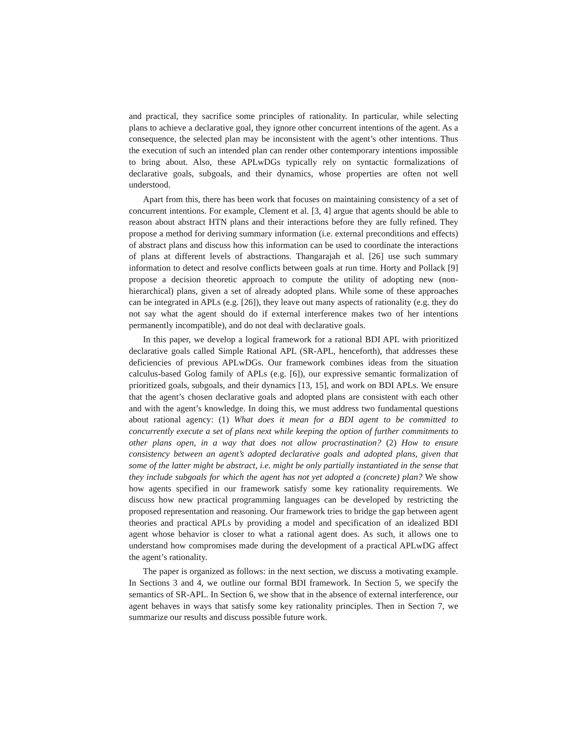and practical, they sacrifice some principles of rationality. In particular, while selecting plans to achieve a declarative goal, they ignore other concurrent intentions of the agent. As a consequence, the selected plan may be inconsistent with the agent’s other intentions. Thus the execution of such an intended plan can render other contemporary intentions impossible to bring about. Also, these APLwDGs typically rely on syntactic formalizations of declarative goals, subgoals, and their dynamics, whose properties are often not well understood.
Apart from this, there has been work that focuses on maintaining consistency of a set of concurrent intentions. For example, Clement et al. [3, 4] argue that agents should be able to reason about abstract HTN plans and their interactions before they are fully refined. They propose a method for deriving summary information (i.e. external preconditions and effects) of abstract plans and discuss how this information can be used to coordinate the interactions of plans at different levels of abstractions. Thangarajah et al. [26] use such summary information to detect and resolve conflicts between goals at run time. Horty and Pollack [9] propose a decision theoretic approach to compute the utility of adopting new (non-hierarchical) plans, given a set of already adopted plans. While some of these approaches can be integrated in APLs (e.g. [26]), they leave out many aspects of rationality (e.g. they do not say what the agent should do if external interference makes two of her intentions permanently incompatible), and do not deal with declarative goals.
In this paper, we develop a logical framework for a rational BDI APL with prioritized declarative goals called Simple Rational APL (SR-APL, henceforth), that addresses these deficiencies of previous APLwDGs. Our framework combines ideas from the situation calculus-based Golog family of APLs (e.g. [6]), our expressive semantic formalization of prioritized goals, subgoals, and their dynamics [13, 15], and work on BDI APLs. We ensure that the agent’s chosen declarative goals and adopted plans are consistent with each other and with the agent’s knowledge. In doing this, we must address two fundamental questions about rational agency: (1) What does it mean for a BDI agent to be committed to concurrently execute a set of plans next while keeping the option of further commitments to other plans open, in a way that does not allow procrastination? (2) How to ensure consistency between an agent’s adopted declarative goals and adopted plans, given that some of the latter might be abstract, i.e. might be only partially instantiated in the sense that they include subgoals for which the agent has not yet adopted a (concrete) plan? We show how agents specified in our framework satisfy some key rationality requirements. We discuss how new practical programming languages can be developed by restricting the proposed representation and reasoning. Our framework tries to bridge the gap between agent theories and practical APLs by providing a model and specification of an idealized BDI agent whose behavior is closer to what a rational agent does. As such, it allows one to understand how compromises made during the development of a practical APLwDG affect the agent’s rationality.
The paper is organized as follows: in the next section, we discuss a motivating example. In Sections 3 and 4, we outline our formal BDI framework. In Section 5, we specify the semantics of SR-APL. In Section 6, we show that in the absence of external interference, our agent behaves in ways that satisfy some key rationality principles. Then in Section 7, we summarize our results and discuss possible future work.